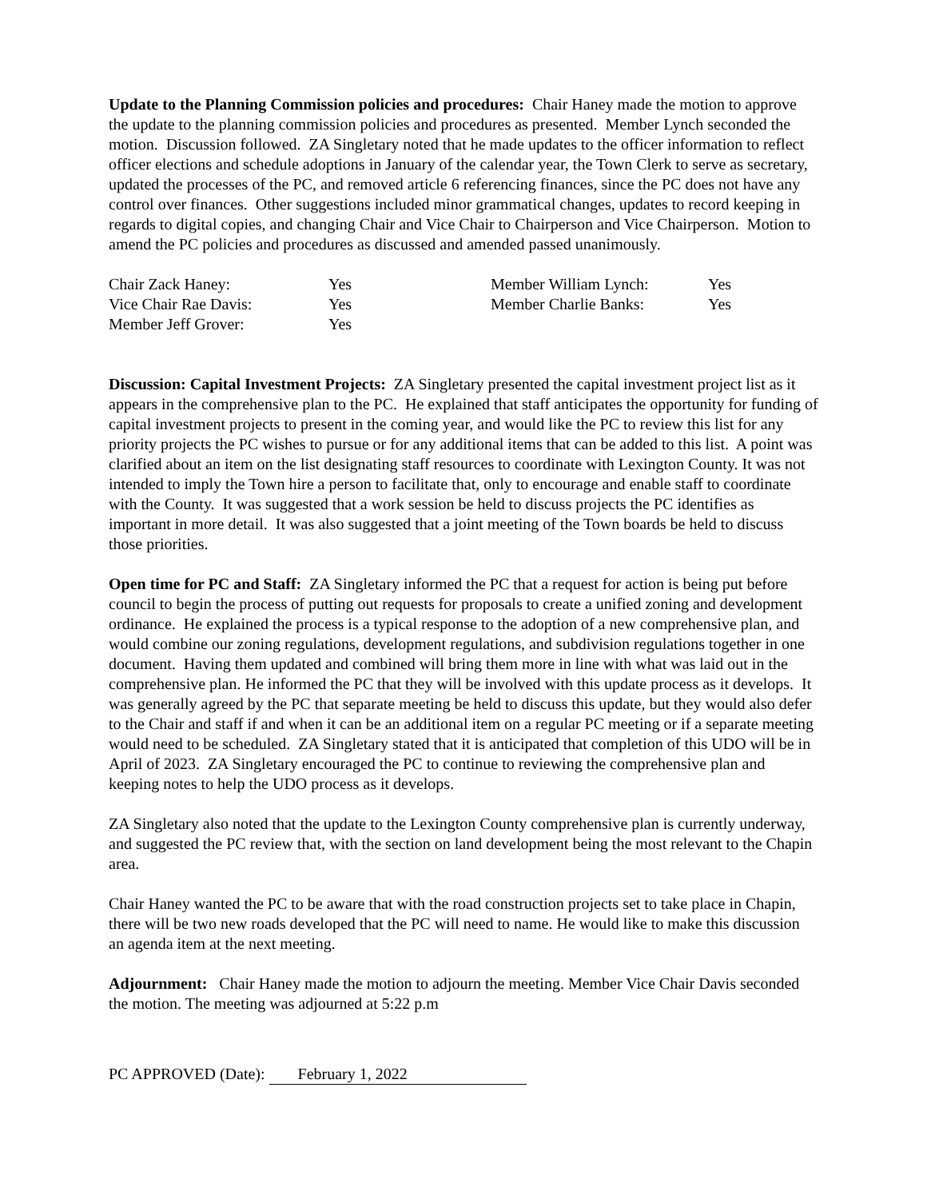Update to the Planning Commission policies and procedures: Chair Haney made the motion to approve the update to the planning commission policies and procedures as presented. Member Lynch seconded the motion. Discussion followed. ZA Singletary noted that he made updates to the officer information to reflect officer elections and schedule adoptions in January of the calendar year, the Town Clerk to serve as secretary, updated the processes of the PC, and removed article 6 referencing finances, since the PC does not have any control over finances. Other suggestions included minor grammatical changes, updates to record keeping in regards to digital copies, and changing Chair and Vice Chair to Chairperson and Vice Chairperson. Motion to amend the PC policies and procedures as discussed and amended passed unanimously.
| Chair Zack Haney: | Yes | Member William Lynch: | Yes |
| Vice Chair Rae Davis: | Yes | Member Charlie Banks: | Yes |
| Member Jeff Grover: | Yes | | |
Discussion: Capital Investment Projects: ZA Singletary presented the capital investment project list as it appears in the comprehensive plan to the PC. He explained that staff anticipates the opportunity for funding of capital investment projects to present in the coming year, and would like the PC to review this list for any priority projects the PC wishes to pursue or for any additional items that can be added to this list. A point was clarified about an item on the list designating staff resources to coordinate with Lexington County. It was not intended to imply the Town hire a person to facilitate that, only to encourage and enable staff to coordinate with the County. It was suggested that a work session be held to discuss projects the PC identifies as important in more detail. It was also suggested that a joint meeting of the Town boards be held to discuss those priorities.
Open time for PC and Staff: ZA Singletary informed the PC that a request for action is being put before council to begin the process of putting out requests for proposals to create a unified zoning and development ordinance. He explained the process is a typical response to the adoption of a new comprehensive plan, and would combine our zoning regulations, development regulations, and subdivision regulations together in one document. Having them updated and combined will bring them more in line with what was laid out in the comprehensive plan. He informed the PC that they will be involved with this update process as it develops. It was generally agreed by the PC that separate meeting be held to discuss this update, but they would also defer to the Chair and staff if and when it can be an additional item on a regular PC meeting or if a separate meeting would need to be scheduled. ZA Singletary stated that it is anticipated that completion of this UDO will be in April of 2023. ZA Singletary encouraged the PC to continue to reviewing the comprehensive plan and keeping notes to help the UDO process as it develops.
ZA Singletary also noted that the update to the Lexington County comprehensive plan is currently underway, and suggested the PC review that, with the section on land development being the most relevant to the Chapin area.
Chair Haney wanted the PC to be aware that with the road construction projects set to take place in Chapin, there will be two new roads developed that the PC will need to name. He would like to make this discussion an agenda item at the next meeting.
Adjournment: Chair Haney made the motion to adjourn the meeting. Member Vice Chair Davis seconded the motion. The meeting was adjourned at 5:22 p.m
PC APPROVED (Date): February 1, 2022